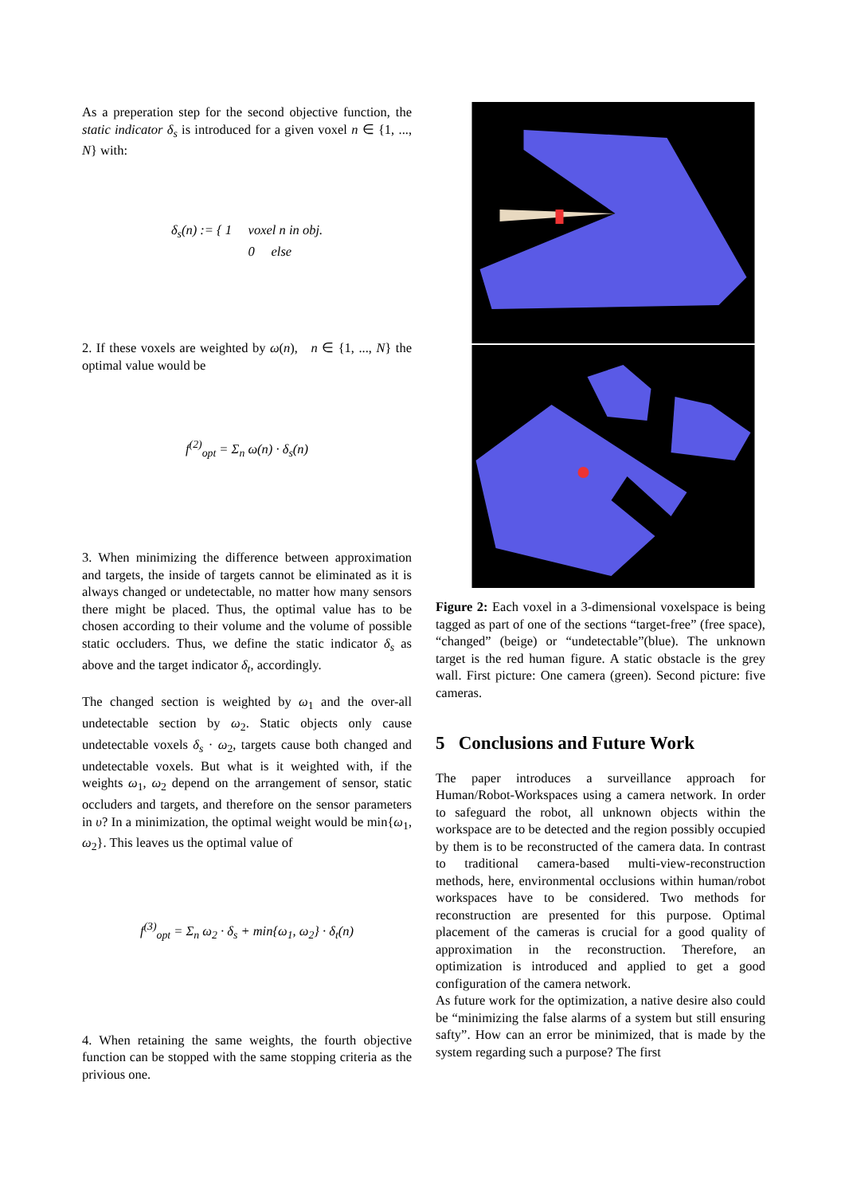As a preperation step for the second objective function, the static indicator δ<sub>s</sub> is introduced for a given voxel n ∈ {1, ..., N} with:
δ<sub>s</sub>(n) := { 1 voxel n in obj.
0 else
2. If these voxels are weighted by ω(n), n ∈ {1, ..., N} the optimal value would be
f<sup>(2)</sup><sub>opt</sub> = Σ<sub>n</sub> ω(n) · δ<sub>s</sub>(n)
3. When minimizing the difference between approximation and targets, the inside of targets cannot be eliminated as it is always changed or undetectable, no matter how many sensors there might be placed. Thus, the optimal value has to be chosen according to their volume and the volume of possible static occluders. Thus, we define the static indicator δ<sub>s</sub> as above and the target indicator δ<sub>t</sub>, accordingly.
The changed section is weighted by ω<sub>1</sub> and the over-all undetectable section by ω<sub>2</sub>. Static objects only cause undetectable voxels δ<sub>s</sub> · ω<sub>2</sub>, targets cause both changed and undetectable voxels. But what is it weighted with, if the weights ω<sub>1</sub>, ω<sub>2</sub> depend on the arrangement of sensor, static occluders and targets, and therefore on the sensor parameters in υ? In a minimization, the optimal weight would be min{ω<sub>1</sub>, ω<sub>2</sub>}. This leaves us the optimal value of
f<sup>(3)</sup><sub>opt</sub> = Σ<sub>n</sub> ω<sub>2</sub> · δ<sub>s</sub> + min{ω<sub>1</sub>, ω<sub>2</sub>} · δ<sub>t</sub>(n)
4. When retaining the same weights, the fourth objective function can be stopped with the same stopping criteria as the privious one.
Figure 2: Each voxel in a 3-dimensional voxelspace is being tagged as part of one of the sections “target-free” (free space), “changed” (beige) or “undetectable”(blue). The unknown target is the red human figure. A static obstacle is the grey wall. First picture: One camera (green). Second picture: five cameras.
5 Conclusions and Future Work
The paper introduces a surveillance approach for Human/Robot-Workspaces using a camera network. In order to safeguard the robot, all unknown objects within the workspace are to be detected and the region possibly occupied by them is to be reconstructed of the camera data. In contrast to traditional camera-based multi-view-reconstruction methods, here, environmental occlusions within human/robot workspaces have to be considered. Two methods for reconstruction are presented for this purpose. Optimal placement of the cameras is crucial for a good quality of approximation in the reconstruction. Therefore, an optimization is introduced and applied to get a good configuration of the camera network.
As future work for the optimization, a native desire also could be “minimizing the false alarms of a system but still ensuring safty”. How can an error be minimized, that is made by the system regarding such a purpose? The first